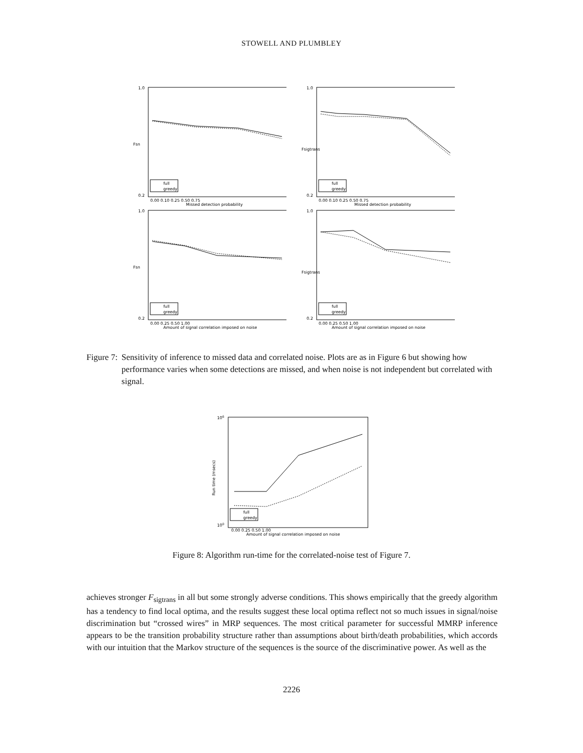STOWELL AND PLUMBLEY
full
greedy
1.0
0.2
Fsn
0.00 0.10 0.25 0.50 0.75
Missed detection probability
full
greedy
1.0
0.2
Fsigtrans
0.00 0.10 0.25 0.50 0.75
Missed detection probability
full
greedy
1.0
0.2
Fsn
0.00 0.25 0.50 1.00
Amount of signal correlation imposed on noise
full
greedy
1.0
0.2
Fsigtrans
0.00 0.25 0.50 1.00
Amount of signal correlation imposed on noise
Figure 7: Sensitivity of inference to missed data and correlated noise. Plots are as in Figure 6 but showing how performance varies when some detections are missed, and when noise is not independent but correlated with signal.
full
greedy
106
100
Run time (msecs)
0.00 0.25 0.50 1.00
Amount of signal correlation imposed on noise
Figure 8: Algorithm run-time for the correlated-noise test of Figure 7.
achieves stronger F<sub>sigtrans</sub> in all but some strongly adverse conditions. This shows empirically that the greedy algorithm has a tendency to find local optima, and the results suggest these local optima reflect not so much issues in signal/noise discrimination but “crossed wires” in MRP sequences. The most critical parameter for successful MMRP inference appears to be the transition probability structure rather than assumptions about birth/death probabilities, which accords with our intuition that the Markov structure of the sequences is the source of the discriminative power. As well as the
2226